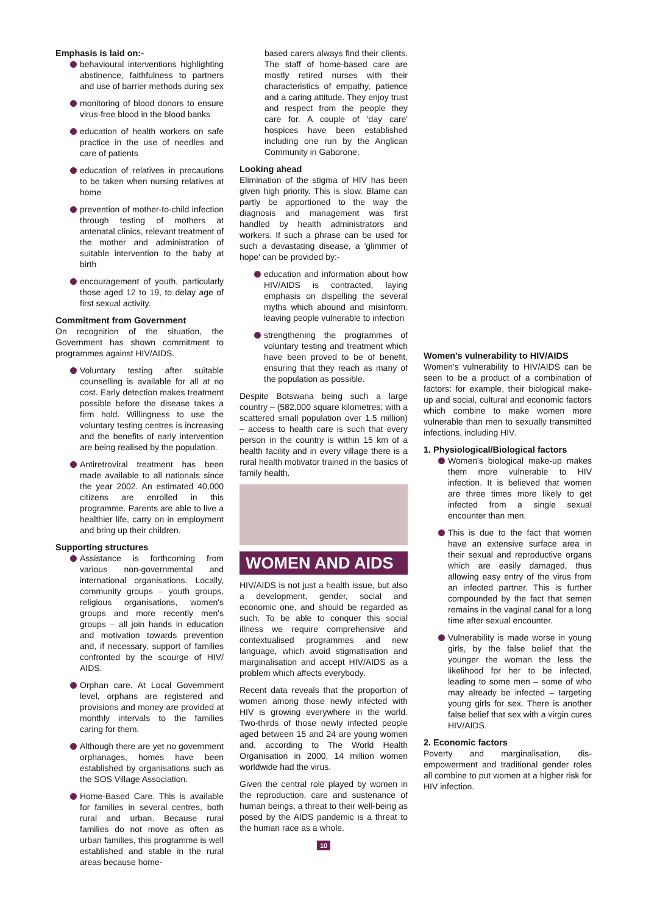Emphasis is laid on:-
behavioural interventions highlighting abstinence, faithfulness to partners and use of barrier methods during sex
monitoring of blood donors to ensure virus-free blood in the blood banks
education of health workers on safe practice in the use of needles and care of patients
education of relatives in precautions to be taken when nursing relatives at home
prevention of mother-to-child infection through testing of mothers at antenatal clinics, relevant treatment of the mother and administration of suitable intervention to the baby at birth
encouragement of youth, particularly those aged 12 to 19, to delay age of first sexual activity.
Commitment from Government
On recognition of the situation, the Government has shown commitment to programmes against HIV/AIDS.
Voluntary testing after suitable counselling is available for all at no cost. Early detection makes treatment possible before the disease takes a firm hold. Willingness to use the voluntary testing centres is increasing and the benefits of early intervention are being realised by the population.
Antiretroviral treatment has been made available to all nationals since the year 2002. An estimated 40,000 citizens are enrolled in this programme. Parents are able to live a healthier life, carry on in employment and bring up their children.
Supporting structures
Assistance is forthcoming from various non-governmental and international organisations. Locally, community groups – youth groups, religious organisations, women's groups and more recently men's groups – all join hands in education and motivation towards prevention and, if necessary, support of families confronted by the scourge of HIV/ AIDS.
Orphan care. At Local Government level, orphans are registered and provisions and money are provided at monthly intervals to the families caring for them.
Although there are yet no government orphanages, homes have been established by organisations such as the SOS Village Association.
Home-Based Care. This is available for families in several centres, both rural and urban. Because rural families do not move as often as urban families, this programme is well established and stable in the rural areas because home-
based carers always find their clients. The staff of home-based care are mostly retired nurses with their characteristics of empathy, patience and a caring attitude. They enjoy trust and respect from the people they care for. A couple of 'day care' hospices have been established including one run by the Anglican Community in Gaborone.
Looking ahead
Elimination of the stigma of HIV has been given high priority. This is slow. Blame can partly be apportioned to the way the diagnosis and management was first handled by health administrators and workers. If such a phrase can be used for such a devastating disease, a 'glimmer of hope' can be provided by:-
education and information about how HIV/AIDS is contracted, laying emphasis on dispelling the several myths which abound and misinform, leaving people vulnerable to infection
strengthening the programmes of voluntary testing and treatment which have been proved to be of benefit, ensuring that they reach as many of the population as possible.
Despite Botswana being such a large country – (582,000 square kilometres; with a scattered small population over 1.5 million) – access to health care is such that every person in the country is within 15 km of a health facility and in every village there is a rural health motivator trained in the basics of family health.
WOMEN AND AIDS
HIV/AIDS is not just a health issue, but also a development, gender, social and economic one, and should be regarded as such. To be able to conquer this social illness we require comprehensive and contextualised programmes and new language, which avoid stigmatisation and marginalisation and accept HIV/AIDS as a problem which affects everybody.
Recent data reveals that the proportion of women among those newly infected with HIV is growing everywhere in the world. Two-thirds of those newly infected people aged between 15 and 24 are young women and, according to The World Health Organisation in 2000, 14 million women worldwide had the virus.
Given the central role played by women in the reproduction, care and sustenance of human beings, a threat to their well-being as posed by the AIDS pandemic is a threat to the human race as a whole.
10
Women's vulnerability to HIV/AIDS
Women's vulnerability to HIV/AIDS can be seen to be a product of a combination of factors: for example, their biological make-up and social, cultural and economic factors which combine to make women more vulnerable than men to sexually transmitted infections, including HIV.
1. Physiological/Biological factors
Women's biological make-up makes them more vulnerable to HIV infection. It is believed that women are three times more likely to get infected from a single sexual encounter than men.
This is due to the fact that women have an extensive surface area in their sexual and reproductive organs which are easily damaged, thus allowing easy entry of the virus from an infected partner. This is further compounded by the fact that semen remains in the vaginal canal for a long time after sexual encounter.
Vulnerability is made worse in young girls, by the false belief that the younger the woman the less the likelihood for her to be infected, leading to some men – some of who may already be infected – targeting young girls for sex. There is another false belief that sex with a virgin cures HIV/AIDS.
2. Economic factors
Poverty and marginalisation, dis-empowerment and traditional gender roles all combine to put women at a higher risk for HIV infection.